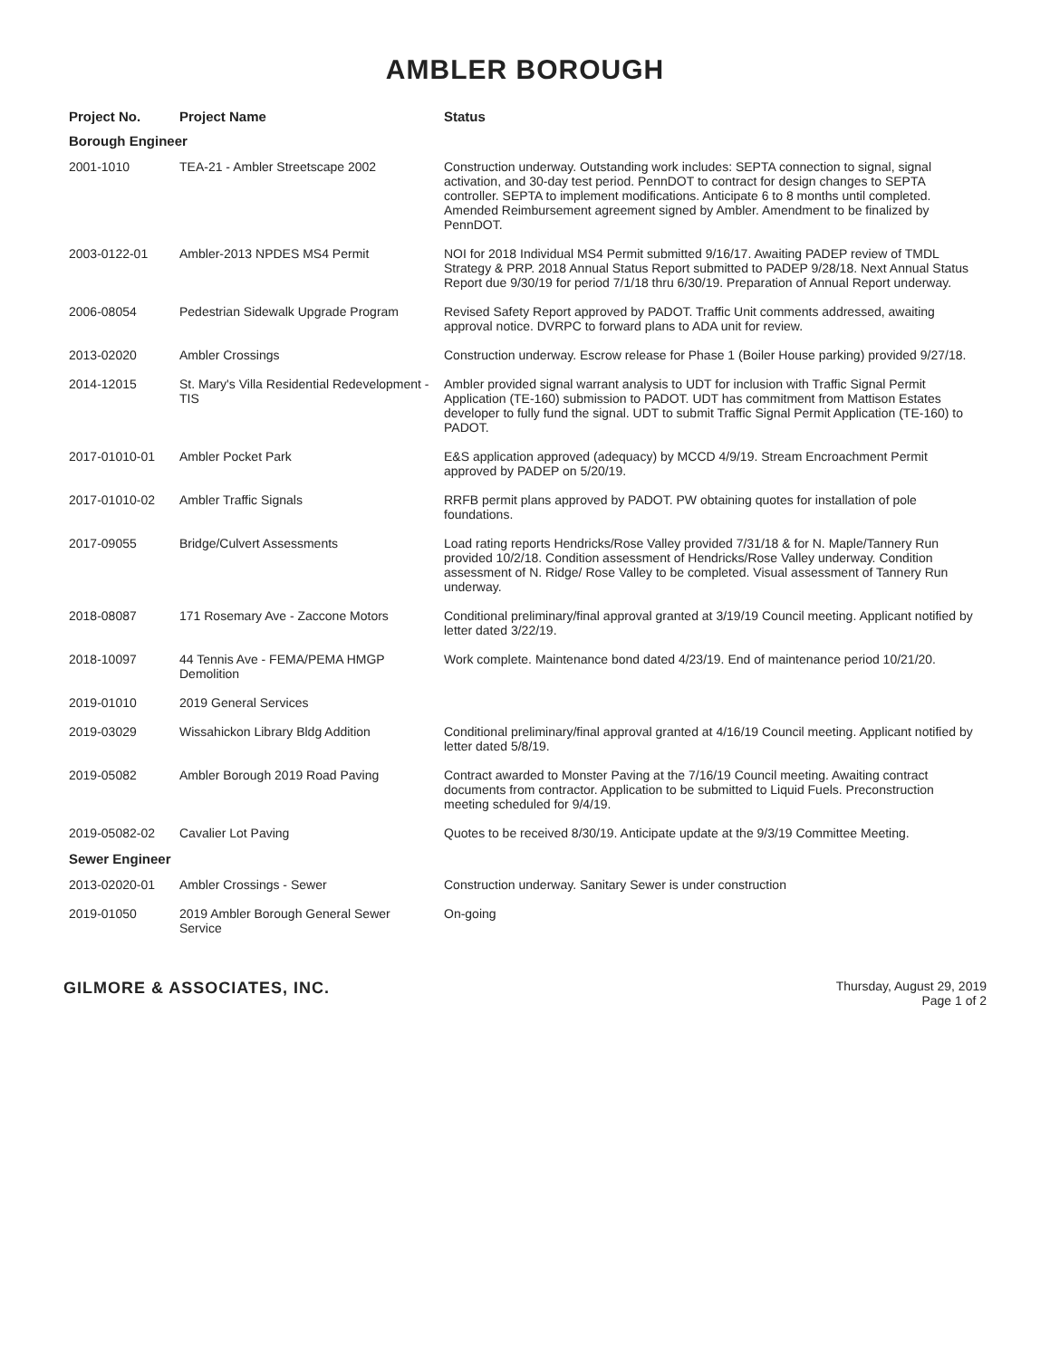AMBLER BOROUGH
| Project No. | Project Name | Status |
| --- | --- | --- |
| Borough Engineer | | |
| 2001-1010 | TEA-21 - Ambler Streetscape 2002 | Construction underway. Outstanding work includes: SEPTA connection to signal, signal activation, and 30-day test period. PennDOT to contract for design changes to SEPTA controller. SEPTA to implement modifications. Anticipate 6 to 8 months until completed. Amended Reimbursement agreement signed by Ambler. Amendment to be finalized by PennDOT. |
| 2003-0122-01 | Ambler-2013 NPDES MS4 Permit | NOI for 2018 Individual MS4 Permit submitted 9/16/17. Awaiting PADEP review of TMDL Strategy & PRP. 2018 Annual Status Report submitted to PADEP 9/28/18. Next Annual Status Report due 9/30/19 for period 7/1/18 thru 6/30/19. Preparation of Annual Report underway. |
| 2006-08054 | Pedestrian Sidewalk Upgrade Program | Revised Safety Report approved by PADOT. Traffic Unit comments addressed, awaiting approval notice. DVRPC to forward plans to ADA unit for review. |
| 2013-02020 | Ambler Crossings | Construction underway. Escrow release for Phase 1 (Boiler House parking) provided 9/27/18. |
| 2014-12015 | St. Mary's Villa Residential Redevelopment - TIS | Ambler provided signal warrant analysis to UDT for inclusion with Traffic Signal Permit Application (TE-160) submission to PADOT. UDT has commitment from Mattison Estates developer to fully fund the signal. UDT to submit Traffic Signal Permit Application (TE-160) to PADOT. |
| 2017-01010-01 | Ambler Pocket Park | E&S application approved (adequacy) by MCCD 4/9/19. Stream Encroachment Permit approved by PADEP on 5/20/19. |
| 2017-01010-02 | Ambler Traffic Signals | RRFB permit plans approved by PADOT. PW obtaining quotes for installation of pole foundations. |
| 2017-09055 | Bridge/Culvert Assessments | Load rating reports Hendricks/Rose Valley provided 7/31/18 & for N. Maple/Tannery Run provided 10/2/18. Condition assessment of Hendricks/Rose Valley underway. Condition assessment of N. Ridge/ Rose Valley to be completed. Visual assessment of Tannery Run underway. |
| 2018-08087 | 171 Rosemary Ave - Zaccone Motors | Conditional preliminary/final approval granted at 3/19/19 Council meeting. Applicant notified by letter dated 3/22/19. |
| 2018-10097 | 44 Tennis Ave - FEMA/PEMA HMGP Demolition | Work complete. Maintenance bond dated 4/23/19. End of maintenance period 10/21/20. |
| 2019-01010 | 2019 General Services | |
| 2019-03029 | Wissahickon Library Bldg Addition | Conditional preliminary/final approval granted at 4/16/19 Council meeting. Applicant notified by letter dated 5/8/19. |
| 2019-05082 | Ambler Borough 2019 Road Paving | Contract awarded to Monster Paving at the 7/16/19 Council meeting. Awaiting contract documents from contractor. Application to be submitted to Liquid Fuels. Preconstruction meeting scheduled for 9/4/19. |
| 2019-05082-02 | Cavalier Lot Paving | Quotes to be received 8/30/19. Anticipate update at the 9/3/19 Committee Meeting. |
| Sewer Engineer | | |
| 2013-02020-01 | Ambler Crossings - Sewer | Construction underway. Sanitary Sewer is under construction |
| 2019-01050 | 2019 Ambler Borough General Sewer Service | On-going |
GILMORE & ASSOCIATES, INC.
Thursday, August 29, 2019
Page 1 of 2